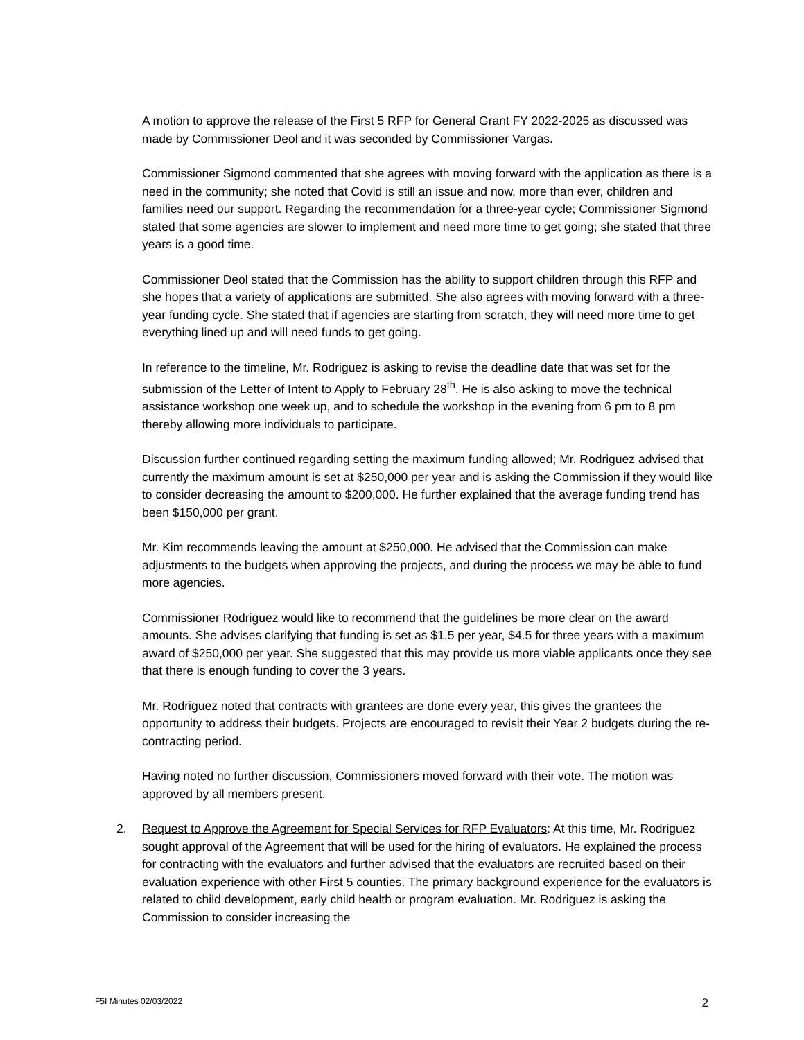A motion to approve the release of the First 5 RFP for General Grant FY 2022-2025 as discussed was made by Commissioner Deol and it was seconded by Commissioner Vargas.
Commissioner Sigmond commented that she agrees with moving forward with the application as there is a need in the community; she noted that Covid is still an issue and now, more than ever, children and families need our support. Regarding the recommendation for a three-year cycle; Commissioner Sigmond stated that some agencies are slower to implement and need more time to get going; she stated that three years is a good time.
Commissioner Deol stated that the Commission has the ability to support children through this RFP and she hopes that a variety of applications are submitted. She also agrees with moving forward with a three-year funding cycle. She stated that if agencies are starting from scratch, they will need more time to get everything lined up and will need funds to get going.
In reference to the timeline, Mr. Rodriguez is asking to revise the deadline date that was set for the submission of the Letter of Intent to Apply to February 28<sup>th</sup>. He is also asking to move the technical assistance workshop one week up, and to schedule the workshop in the evening from 6 pm to 8 pm thereby allowing more individuals to participate.
Discussion further continued regarding setting the maximum funding allowed; Mr. Rodriguez advised that currently the maximum amount is set at $250,000 per year and is asking the Commission if they would like to consider decreasing the amount to $200,000. He further explained that the average funding trend has been $150,000 per grant.
Mr. Kim recommends leaving the amount at $250,000. He advised that the Commission can make adjustments to the budgets when approving the projects, and during the process we may be able to fund more agencies.
Commissioner Rodriguez would like to recommend that the guidelines be more clear on the award amounts. She advises clarifying that funding is set as $1.5 per year, $4.5 for three years with a maximum award of $250,000 per year. She suggested that this may provide us more viable applicants once they see that there is enough funding to cover the 3 years.
Mr. Rodriguez noted that contracts with grantees are done every year, this gives the grantees the opportunity to address their budgets. Projects are encouraged to revisit their Year 2 budgets during the re-contracting period.
Having noted no further discussion, Commissioners moved forward with their vote. The motion was approved by all members present.
2. Request to Approve the Agreement for Special Services for RFP Evaluators: At this time, Mr. Rodriguez sought approval of the Agreement that will be used for the hiring of evaluators. He explained the process for contracting with the evaluators and further advised that the evaluators are recruited based on their evaluation experience with other First 5 counties. The primary background experience for the evaluators is related to child development, early child health or program evaluation. Mr. Rodriguez is asking the Commission to consider increasing the
F5I Minutes 02/03/2022 2